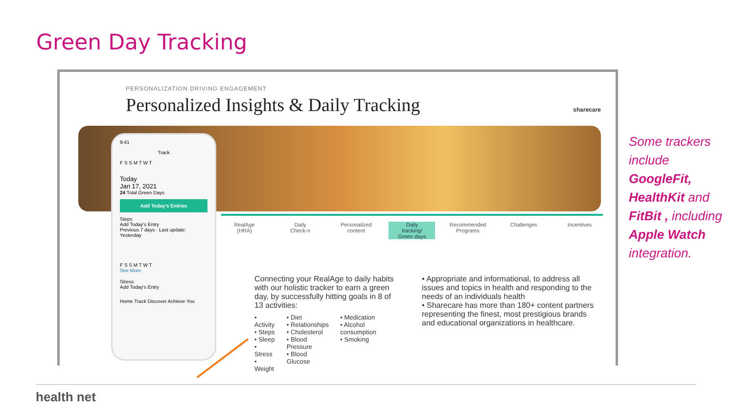Green Day Tracking
PERSONALIZATION DRIVING ENGAGEMENT
Personalized Insights & Daily Tracking
sharecare
9:41
Track
F S S M T W T
Today
Jan 17, 2021
24 Total Green Days
Add Today's Entries
Steps
Add Today's Entry
Previous 7 days · Last update: Yesterday
F S S M T W T
See More
Stress
Add Today's Entry
Home Track Discover Achieve You
RealAge
(HRA)
Daily
Check-n
Personalized
content
Daily
tracking/
Green days
Recommended
Programs
Challenges Incentives
Connecting your RealAge to daily habits with our holistic tracker to earn a green day, by successfully hitting goals in 8 of 13 activities:
• Activity
• Steps
• Sleep
• Stress
• Weight
• Diet
• Relationships
• Cholesterol
• Blood Pressure
• Blood Glucose
• Medication
• Alcohol consumption
• Smoking
• Appropriate and informational, to address all issues and topics in health and responding to the needs of an individuals health
• Sharecare has more than 180+ content partners representing the finest, most prestigious brands and educational organizations in healthcare.
Some trackers include GoogleFit, HealthKit and FitBit , including Apple Watch integration.
health net